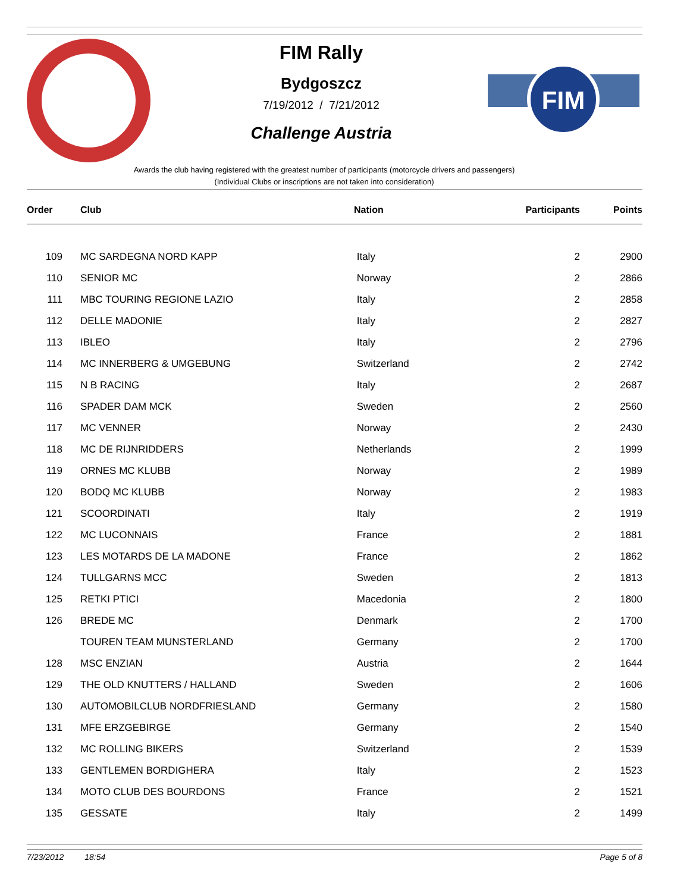FIM
FIM Rally
Bydgoszcz
7/19/2012 / 7/21/2012
Challenge Austria
Awards the club having registered with the greatest number of participants (motorcycle drivers and passengers)
(Individual Clubs or inscriptions are not taken into consideration)
| Order | Club | Nation | Participants | Points |
| --- | --- | --- | --- | --- |
| 109 | MC SARDEGNA NORD KAPP | Italy | 2 | 2900 |
| 110 | SENIOR MC | Norway | 2 | 2866 |
| 111 | MBC TOURING REGIONE LAZIO | Italy | 2 | 2858 |
| 112 | DELLE MADONIE | Italy | 2 | 2827 |
| 113 | IBLEO | Italy | 2 | 2796 |
| 114 | MC INNERBERG & UMGEBUNG | Switzerland | 2 | 2742 |
| 115 | N B RACING | Italy | 2 | 2687 |
| 116 | SPADER DAM MCK | Sweden | 2 | 2560 |
| 117 | MC VENNER | Norway | 2 | 2430 |
| 118 | MC DE RIJNRIDDERS | Netherlands | 2 | 1999 |
| 119 | ORNES MC KLUBB | Norway | 2 | 1989 |
| 120 | BODQ MC KLUBB | Norway | 2 | 1983 |
| 121 | SCOORDINATI | Italy | 2 | 1919 |
| 122 | MC LUCONNAIS | France | 2 | 1881 |
| 123 | LES MOTARDS DE LA MADONE | France | 2 | 1862 |
| 124 | TULLGARNS MCC | Sweden | 2 | 1813 |
| 125 | RETKI PTICI | Macedonia | 2 | 1800 |
| 126 | BREDE MC | Denmark | 2 | 1700 |
| | TOUREN TEAM MUNSTERLAND | Germany | 2 | 1700 |
| 128 | MSC ENZIAN | Austria | 2 | 1644 |
| 129 | THE OLD KNUTTERS / HALLAND | Sweden | 2 | 1606 |
| 130 | AUTOMOBILCLUB NORDFRIESLAND | Germany | 2 | 1580 |
| 131 | MFE ERZGEBIRGE | Germany | 2 | 1540 |
| 132 | MC ROLLING BIKERS | Switzerland | 2 | 1539 |
| 133 | GENTLEMEN BORDIGHERA | Italy | 2 | 1523 |
| 134 | MOTO CLUB DES BOURDONS | France | 2 | 1521 |
| 135 | GESSATE | Italy | 2 | 1499 |
7/23/2012 18:54 Page 5 of 8